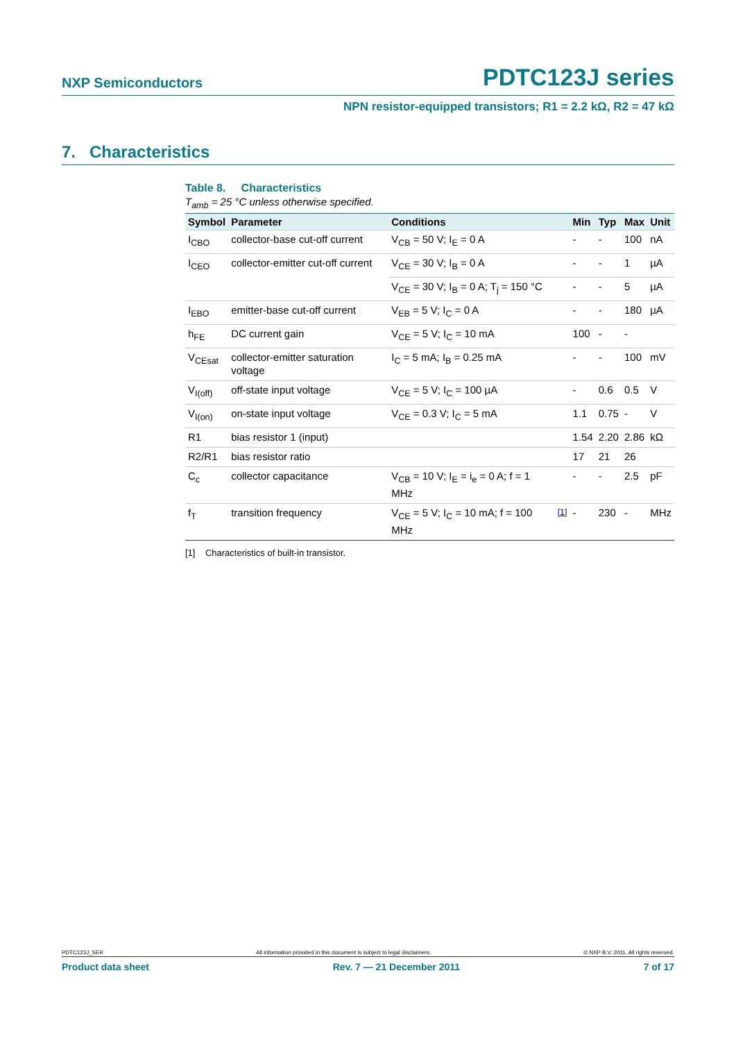NXP Semiconductors PDTC123J series
NPN resistor-equipped transistors; R1 = 2.2 kΩ, R2 = 47 kΩ
7. Characteristics
Table 8. Characteristics
T<sub>amb</sub> = 25 °C unless otherwise specified.
| Symbol | Parameter | Conditions | | Min | Typ | Max | Unit |
| --- | --- | --- | --- | --- | --- | --- | --- |
| I<sub>CBO</sub> | collector-base cut-off current | V<sub>CB</sub> = 50 V; I<sub>E</sub> = 0 A | | - | - | 100 | nA |
| I<sub>CEO</sub> | collector-emitter cut-off current | V<sub>CE</sub> = 30 V; I<sub>B</sub> = 0 A | | - | - | 1 | µA |
| | | V<sub>CE</sub> = 30 V; I<sub>B</sub> = 0 A; T<sub>j</sub> = 150 °C | | - | - | 5 | µA |
| I<sub>EBO</sub> | emitter-base cut-off current | V<sub>EB</sub> = 5 V; I<sub>C</sub> = 0 A | | - | - | 180 | µA |
| h<sub>FE</sub> | DC current gain | V<sub>CE</sub> = 5 V; I<sub>C</sub> = 10 mA | | 100 | - | - | |
| V<sub>CEsat</sub> | collector-emitter saturation voltage | I<sub>C</sub> = 5 mA; I<sub>B</sub> = 0.25 mA | | - | - | 100 | mV |
| V<sub>I(off)</sub> | off-state input voltage | V<sub>CE</sub> = 5 V; I<sub>C</sub> = 100 µA | | - | 0.6 | 0.5 | V |
| V<sub>I(on)</sub> | on-state input voltage | V<sub>CE</sub> = 0.3 V; I<sub>C</sub> = 5 mA | | 1.1 | 0.75 | - | V |
| R1 | bias resistor 1 (input) | | | 1.54 | 2.20 | 2.86 | kΩ |
| R2/R1 | bias resistor ratio | | | 17 | 21 | 26 | |
| C<sub>c</sub> | collector capacitance | V<sub>CB</sub> = 10 V; I<sub>E</sub> = i<sub>e</sub> = 0 A; f = 1 MHz | | - | - | 2.5 | pF |
| f<sub>T</sub> | transition frequency | V<sub>CE</sub> = 5 V; I<sub>C</sub> = 10 mA; f = 100 MHz | <sup>[1]</sup> | - | 230 | - | MHz |
[1] Characteristics of built-in transistor.
PDTC123J_SER All information provided in this document is subject to legal disclaimers. © NXP B.V. 2011. All rights reserved.
Product data sheet Rev. 7 — 21 December 2011 7 of 17